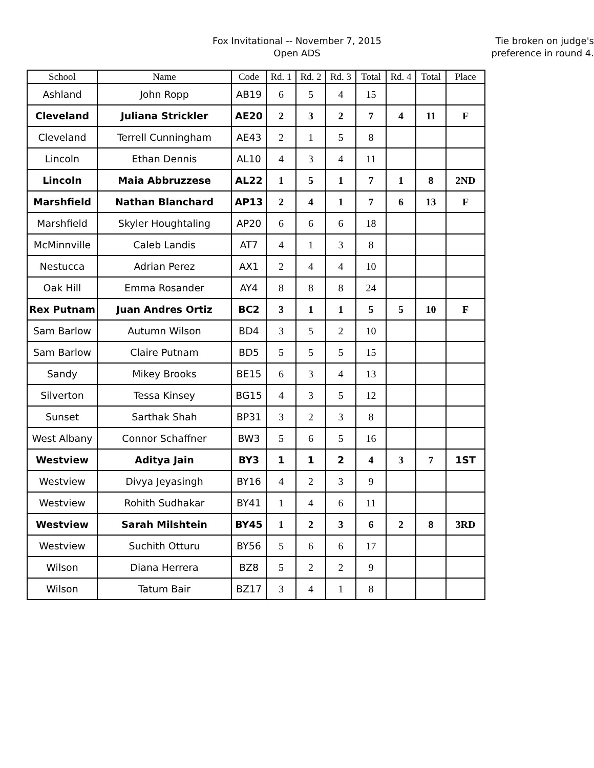Fox Invitational -- November 7, 2015
Open ADS
Tie broken on judge's
preference in round 4.
| School | Name | Code | Rd. 1 | Rd. 2 | Rd. 3 | Total | Rd. 4 | Total | Place |
| --- | --- | --- | --- | --- | --- | --- | --- | --- | --- |
| Ashland | John Ropp | AB19 | 6 | 5 | 4 | 15 | | | |
| Cleveland | Juliana Strickler | AE20 | 2 | 3 | 2 | 7 | 4 | 11 | F |
| Cleveland | Terrell Cunningham | AE43 | 2 | 1 | 5 | 8 | | | |
| Lincoln | Ethan Dennis | AL10 | 4 | 3 | 4 | 11 | | | |
| Lincoln | Maia Abbruzzese | AL22 | 1 | 5 | 1 | 7 | 1 | 8 | 2ND |
| Marshfield | Nathan Blanchard | AP13 | 2 | 4 | 1 | 7 | 6 | 13 | F |
| Marshfield | Skyler Houghtaling | AP20 | 6 | 6 | 6 | 18 | | | |
| McMinnville | Caleb Landis | AT7 | 4 | 1 | 3 | 8 | | | |
| Nestucca | Adrian Perez | AX1 | 2 | 4 | 4 | 10 | | | |
| Oak Hill | Emma Rosander | AY4 | 8 | 8 | 8 | 24 | | | |
| Rex Putnam | Juan Andres Ortiz | BC2 | 3 | 1 | 1 | 5 | 5 | 10 | F |
| Sam Barlow | Autumn Wilson | BD4 | 3 | 5 | 2 | 10 | | | |
| Sam Barlow | Claire Putnam | BD5 | 5 | 5 | 5 | 15 | | | |
| Sandy | Mikey Brooks | BE15 | 6 | 3 | 4 | 13 | | | |
| Silverton | Tessa Kinsey | BG15 | 4 | 3 | 5 | 12 | | | |
| Sunset | Sarthak Shah | BP31 | 3 | 2 | 3 | 8 | | | |
| West Albany | Connor Schaffner | BW3 | 5 | 6 | 5 | 16 | | | |
| Westview | Aditya Jain | BY3 | 1 | 1 | 2 | 4 | 3 | 7 | 1ST |
| Westview | Divya Jeyasingh | BY16 | 4 | 2 | 3 | 9 | | | |
| Westview | Rohith Sudhakar | BY41 | 1 | 4 | 6 | 11 | | | |
| Westview | Sarah Milshtein | BY45 | 1 | 2 | 3 | 6 | 2 | 8 | 3RD |
| Westview | Suchith Otturu | BY56 | 5 | 6 | 6 | 17 | | | |
| Wilson | Diana Herrera | BZ8 | 5 | 2 | 2 | 9 | | | |
| Wilson | Tatum Bair | BZ17 | 3 | 4 | 1 | 8 | | | |